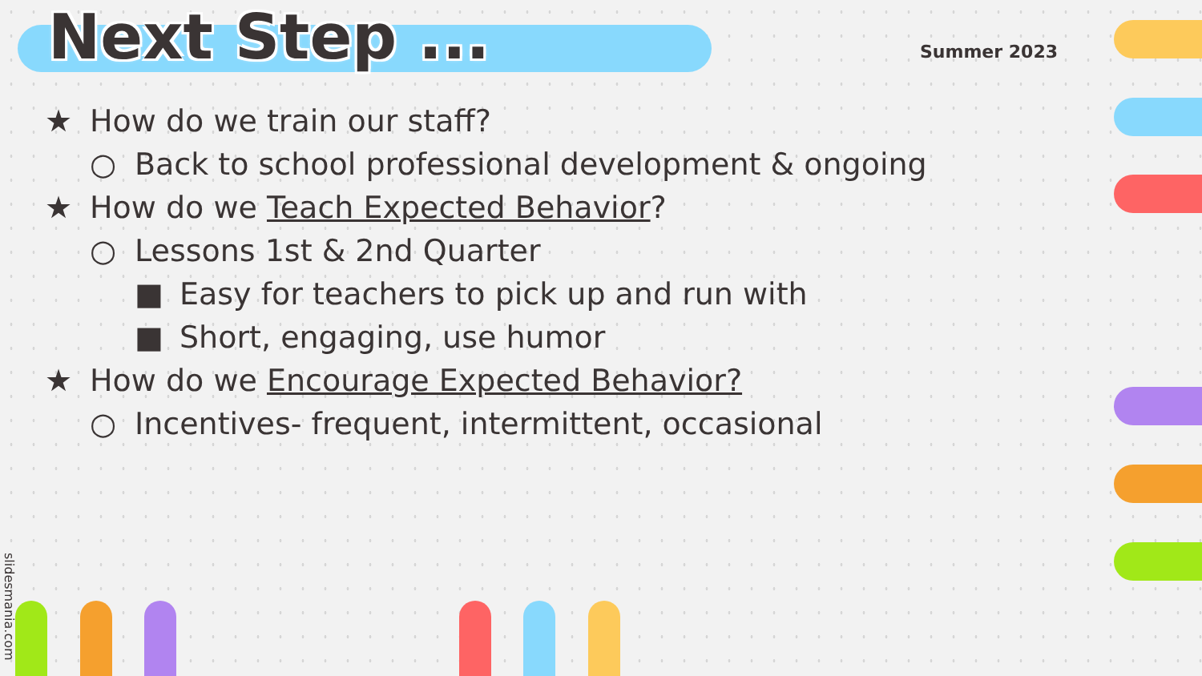Next Step ...
Summer 2023
★ How do we train our staff?
○ Back to school professional development & ongoing
★ How do we Teach Expected Behavior?
○ Lessons 1st & 2nd Quarter
■ Easy for teachers to pick up and run with
■ Short, engaging, use humor
★ How do we Encourage Expected Behavior?
○ Incentives- frequent, intermittent, occasional
slidesmania.com